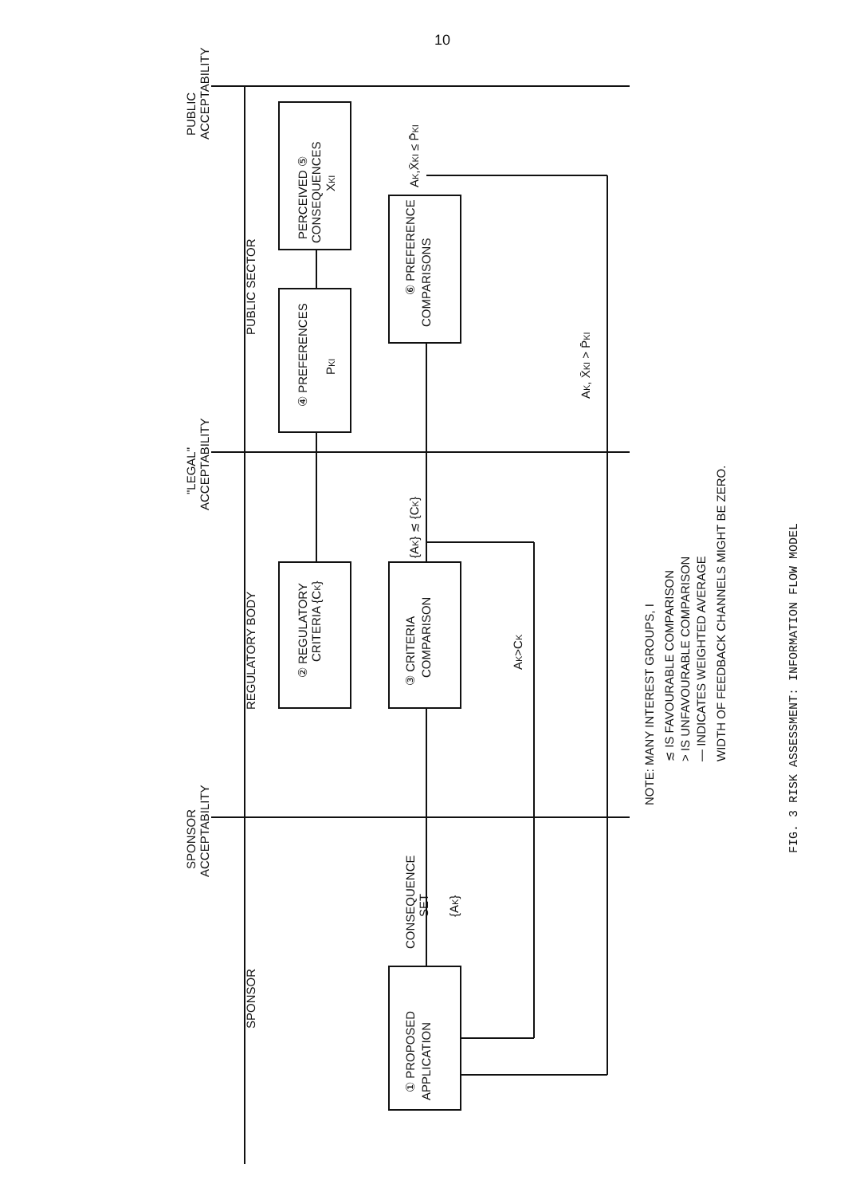10
PUBLIC
ACCEPTABILITY
"LEGAL"
ACCEPTABILITY
SPONSOR
ACCEPTABILITY
PUBLIC SECTOR
REGULATORY BODY
SPONSOR
PERCEIVED ⑤
CONSEQUENCES
XKI
④ PREFERENCES
PKI
⑥ PREFERENCE
COMPARISONS
AK,X̄KI ≤ P̄KI
AK, X̄KI > P̄KI
② REGULATORY
CRITERIA {CK}
③ CRITERIA
COMPARISON
{AK} ≲ {CK}
AK>CK
CONSEQUENCE
SET
{AK}
① PROPOSED
APPLICATION
NOTE: MANY INTEREST GROUPS, I
≲ IS FAVOURABLE COMPARISON
> IS UNFAVOURABLE COMPARISON
— INDICATES WEIGHTED AVERAGE
WIDTH OF FEEDBACK CHANNELS MIGHT BE ZERO.
FIG. 3 RISK ASSESSMENT: INFORMATION FLOW MODEL